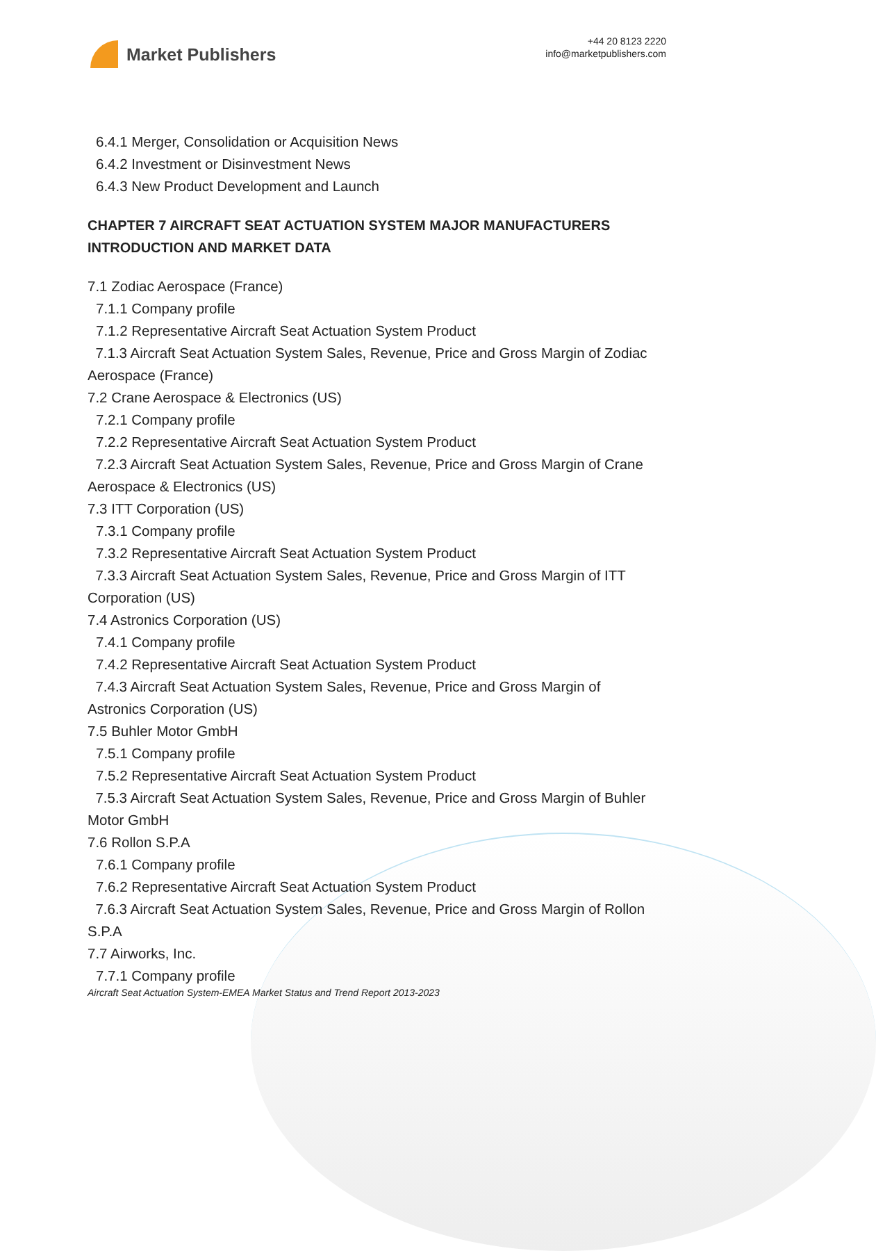Market Publishers
+44 20 8123 2220
info@marketpublishers.com
6.4.1 Merger, Consolidation or Acquisition News
6.4.2 Investment or Disinvestment News
6.4.3 New Product Development and Launch
CHAPTER 7 AIRCRAFT SEAT ACTUATION SYSTEM MAJOR MANUFACTURERS INTRODUCTION AND MARKET DATA
7.1 Zodiac Aerospace (France)
7.1.1 Company profile
7.1.2 Representative Aircraft Seat Actuation System Product
7.1.3 Aircraft Seat Actuation System Sales, Revenue, Price and Gross Margin of Zodiac Aerospace (France)
7.2 Crane Aerospace & Electronics (US)
7.2.1 Company profile
7.2.2 Representative Aircraft Seat Actuation System Product
7.2.3 Aircraft Seat Actuation System Sales, Revenue, Price and Gross Margin of Crane Aerospace & Electronics (US)
7.3 ITT Corporation (US)
7.3.1 Company profile
7.3.2 Representative Aircraft Seat Actuation System Product
7.3.3 Aircraft Seat Actuation System Sales, Revenue, Price and Gross Margin of ITT Corporation (US)
7.4 Astronics Corporation (US)
7.4.1 Company profile
7.4.2 Representative Aircraft Seat Actuation System Product
7.4.3 Aircraft Seat Actuation System Sales, Revenue, Price and Gross Margin of Astronics Corporation (US)
7.5 Buhler Motor GmbH
7.5.1 Company profile
7.5.2 Representative Aircraft Seat Actuation System Product
7.5.3 Aircraft Seat Actuation System Sales, Revenue, Price and Gross Margin of Buhler Motor GmbH
7.6 Rollon S.P.A
7.6.1 Company profile
7.6.2 Representative Aircraft Seat Actuation System Product
7.6.3 Aircraft Seat Actuation System Sales, Revenue, Price and Gross Margin of Rollon S.P.A
7.7 Airworks, Inc.
7.7.1 Company profile
Aircraft Seat Actuation System-EMEA Market Status and Trend Report 2013-2023